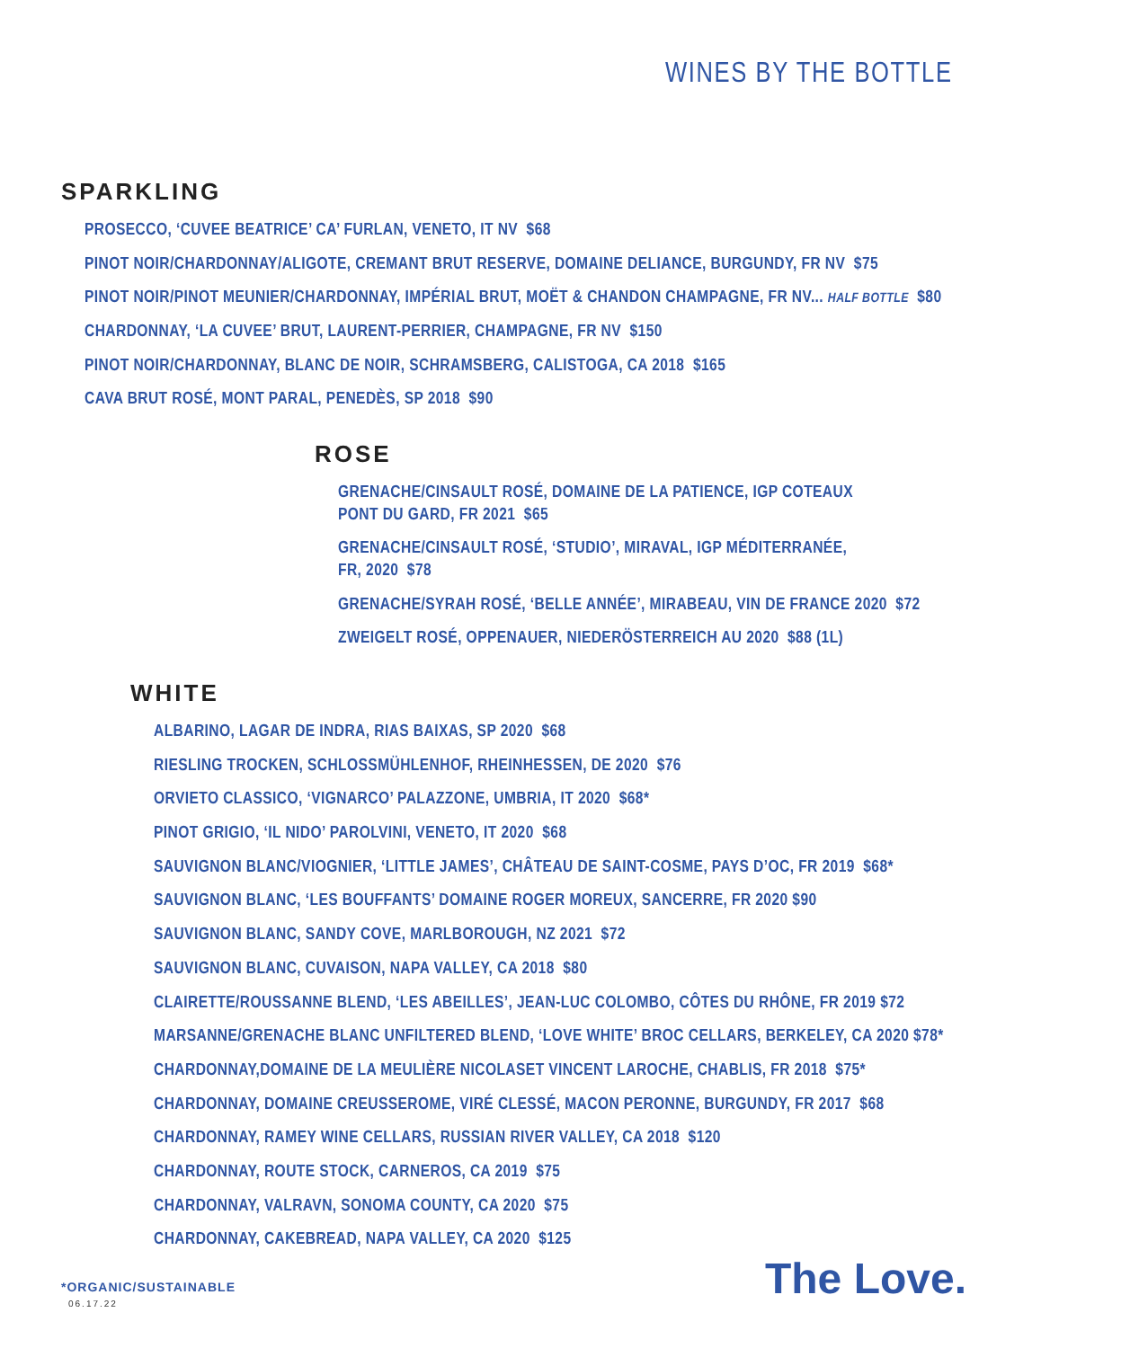WINES BY THE BOTTLE
SPARKLING
PROSECCO, ‘CUVEE BEATRICE’ CA’ FURLAN, VENETO, IT NV $68
PINOT NOIR/CHARDONNAY/ALIGOTE, CREMANT BRUT RESERVE, DOMAINE DELIANCE, BURGUNDY, FR NV $75
PINOT NOIR/PINOT MEUNIER/CHARDONNAY, IMPÉRIAL BRUT, MOËT & CHANDON CHAMPAGNE, FR NV... HALF BOTTLE $80
CHARDONNAY, ‘LA CUVEE’ BRUT, LAURENT-PERRIER, CHAMPAGNE, FR NV $150
PINOT NOIR/CHARDONNAY, BLANC DE NOIR, SCHRAMSBERG, CALISTOGA, CA 2018 $165
CAVA BRUT ROSÉ, MONT PARAL, PENEDÈS, SP 2018 $90
ROSE
GRENACHE/CINSAULT ROSÉ, DOMAINE DE LA PATIENCE, IGP COTEAUX
PONT DU GARD, FR 2021 $65
GRENACHE/CINSAULT ROSÉ, ‘STUDIO’, MIRAVAL, IGP MÉDITERRANÉE,
FR, 2020 $78
GRENACHE/SYRAH ROSÉ, ‘BELLE ANNÉE’, MIRABEAU, VIN DE FRANCE 2020 $72
ZWEIGELT ROSÉ, OPPENAUER, NIEDERÖSTERREICH AU 2020 $88 (1L)
WHITE
ALBARINO, LAGAR DE INDRA, RIAS BAIXAS, SP 2020 $68
RIESLING TROCKEN, SCHLOSSMÜHLENHOF, RHEINHESSEN, DE 2020 $76
ORVIETO CLASSICO, ‘VIGNARCO’ PALAZZONE, UMBRIA, IT 2020 $68*
PINOT GRIGIO, ‘IL NIDO’ PAROLVINI, VENETO, IT 2020 $68
SAUVIGNON BLANC/VIOGNIER, ‘LITTLE JAMES’, CHÂTEAU DE SAINT-COSME, PAYS D’OC, FR 2019 $68*
SAUVIGNON BLANC, ‘LES BOUFFANTS’ DOMAINE ROGER MOREUX, SANCERRE, FR 2020 $90
SAUVIGNON BLANC, SANDY COVE, MARLBOROUGH, NZ 2021 $72
SAUVIGNON BLANC, CUVAISON, NAPA VALLEY, CA 2018 $80
CLAIRETTE/ROUSSANNE BLEND, ‘LES ABEILLES’, JEAN-LUC COLOMBO, CÔTES DU RHÔNE, FR 2019 $72
MARSANNE/GRENACHE BLANC UNFILTERED BLEND, ‘LOVE WHITE’ BROC CELLARS, BERKELEY, CA 2020 $78*
CHARDONNAY,DOMAINE DE LA MEULIÈRE NICOLASET VINCENT LAROCHE, CHABLIS, FR 2018 $75*
CHARDONNAY, DOMAINE CREUSSEROME, VIRÉ CLESSÉ, MACON PERONNE, BURGUNDY, FR 2017 $68
CHARDONNAY, RAMEY WINE CELLARS, RUSSIAN RIVER VALLEY, CA 2018 $120
CHARDONNAY, ROUTE STOCK, CARNEROS, CA 2019 $75
CHARDONNAY, VALRAVN, SONOMA COUNTY, CA 2020 $75
CHARDONNAY, CAKEBREAD, NAPA VALLEY, CA 2020 $125
*ORGANIC/SUSTAINABLE
06.17.22 The Love.